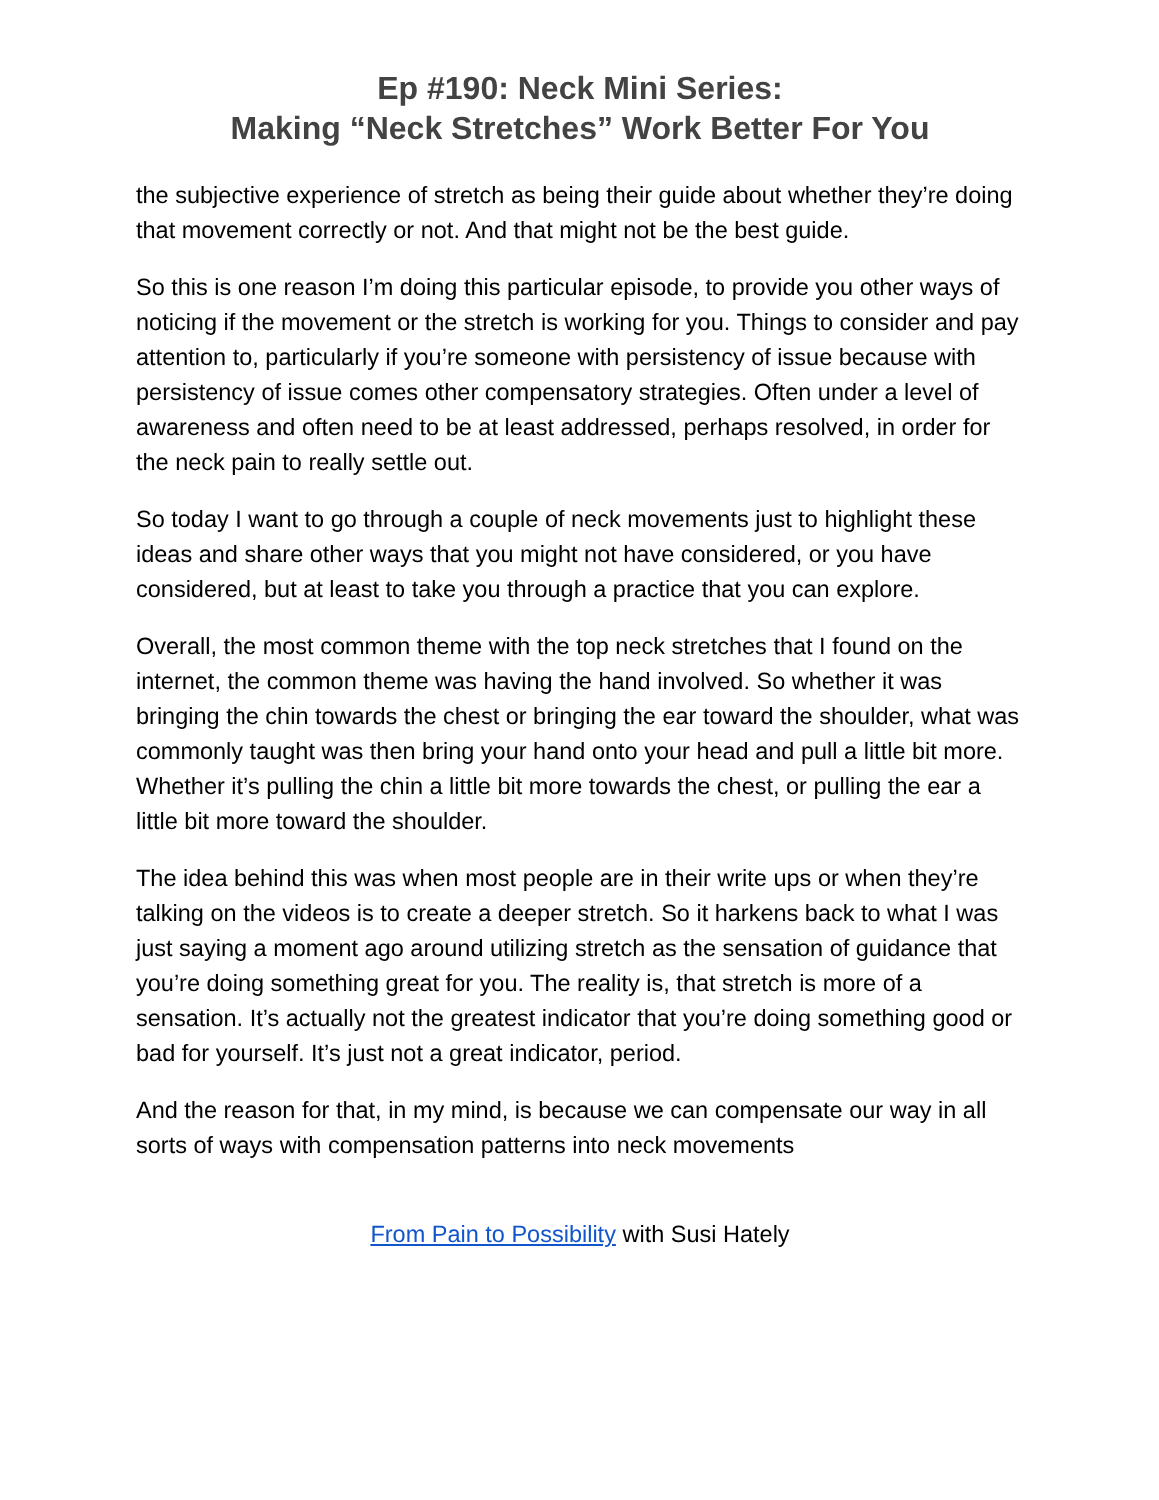Ep #190: Neck Mini Series:
Making “Neck Stretches” Work Better For You
the subjective experience of stretch as being their guide about whether they’re doing that movement correctly or not. And that might not be the best guide.
So this is one reason I’m doing this particular episode, to provide you other ways of noticing if the movement or the stretch is working for you. Things to consider and pay attention to, particularly if you’re someone with persistency of issue because with persistency of issue comes other compensatory strategies. Often under a level of awareness and often need to be at least addressed, perhaps resolved, in order for the neck pain to really settle out.
So today I want to go through a couple of neck movements just to highlight these ideas and share other ways that you might not have considered, or you have considered, but at least to take you through a practice that you can explore.
Overall, the most common theme with the top neck stretches that I found on the internet, the common theme was having the hand involved. So whether it was bringing the chin towards the chest or bringing the ear toward the shoulder, what was commonly taught was then bring your hand onto your head and pull a little bit more. Whether it’s pulling the chin a little bit more towards the chest, or pulling the ear a little bit more toward the shoulder.
The idea behind this was when most people are in their write ups or when they’re talking on the videos is to create a deeper stretch. So it harkens back to what I was just saying a moment ago around utilizing stretch as the sensation of guidance that you’re doing something great for you. The reality is, that stretch is more of a sensation. It’s actually not the greatest indicator that you’re doing something good or bad for yourself. It’s just not a great indicator, period.
And the reason for that, in my mind, is because we can compensate our way in all sorts of ways with compensation patterns into neck movements
From Pain to Possibility with Susi Hately